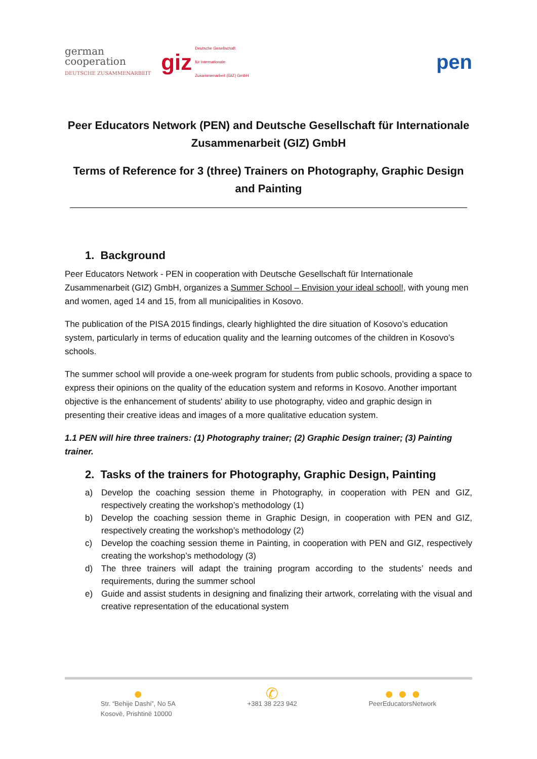german
cooperation
DEUTSCHE ZUSAMMENARBEIT
giz
Deutsche Gesellschaft
für Internationale
Zusammenarbeit (GIZ) GmbH
pen
Peer Educators Network (PEN) and Deutsche Gesellschaft für Internationale Zusammenarbeit (GIZ) GmbH
Terms of Reference for 3 (three) Trainers on Photography, Graphic Design and Painting
1. Background
Peer Educators Network - PEN in cooperation with Deutsche Gesellschaft für Internationale Zusammenarbeit (GIZ) GmbH, organizes a Summer School – Envision your ideal school!, with young men and women, aged 14 and 15, from all municipalities in Kosovo.
The publication of the PISA 2015 findings, clearly highlighted the dire situation of Kosovo’s education system, particularly in terms of education quality and the learning outcomes of the children in Kosovo’s schools.
The summer school will provide a one-week program for students from public schools, providing a space to express their opinions on the quality of the education system and reforms in Kosovo. Another important objective is the enhancement of students' ability to use photography, video and graphic design in presenting their creative ideas and images of a more qualitative education system.
1.1 PEN will hire three trainers: (1) Photography trainer; (2) Graphic Design trainer; (3) Painting trainer.
2. Tasks of the trainers for Photography, Graphic Design, Painting
a) Develop the coaching session theme in Photography, in cooperation with PEN and GIZ, respectively creating the workshop’s methodology (1)
b) Develop the coaching session theme in Graphic Design, in cooperation with PEN and GIZ, respectively creating the workshop’s methodology (2)
c) Develop the coaching session theme in Painting, in cooperation with PEN and GIZ, respectively creating the workshop’s methodology (3)
d) The three trainers will adapt the training program according to the students’ needs and requirements, during the summer school
e) Guide and assist students in designing and finalizing their artwork, correlating with the visual and creative representation of the educational system
●
Str. “Behije Dashi”, No 5A
Kosovë, Prishtinë 10000
✆
+381 38 223 942
● ● ●
PeerEducatorsNetwork